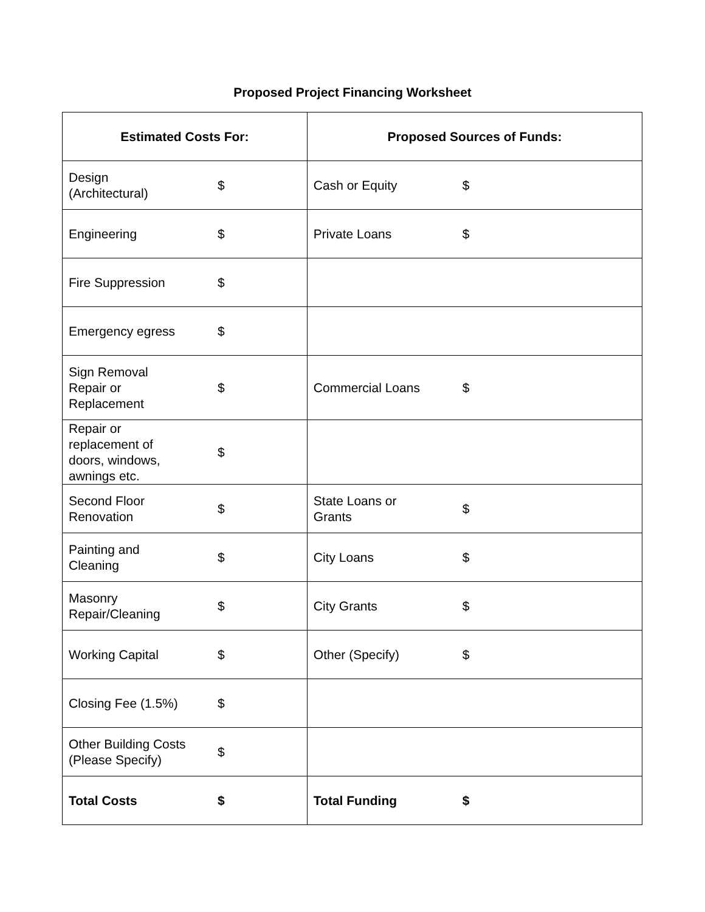Proposed Project Financing Worksheet
| Estimated Costs For: | | Proposed Sources of Funds: | |
| --- | --- | --- | --- |
| Design (Architectural) | $ | Cash or Equity | $ |
| Engineering | $ | Private Loans | $ |
| Fire Suppression | $ | | |
| Emergency egress | $ | | |
| Sign Removal Repair or Replacement | $ | Commercial Loans | $ |
| Repair or replacement of doors, windows, awnings etc. | $ | | |
| Second Floor Renovation | $ | State Loans or Grants | $ |
| Painting and Cleaning | $ | City Loans | $ |
| Masonry Repair/Cleaning | $ | City Grants | $ |
| Working Capital | $ | Other (Specify) | $ |
| Closing Fee (1.5%) | $ | | |
| Other Building Costs (Please Specify) | $ | | |
| Total Costs | $ | Total Funding | $ |